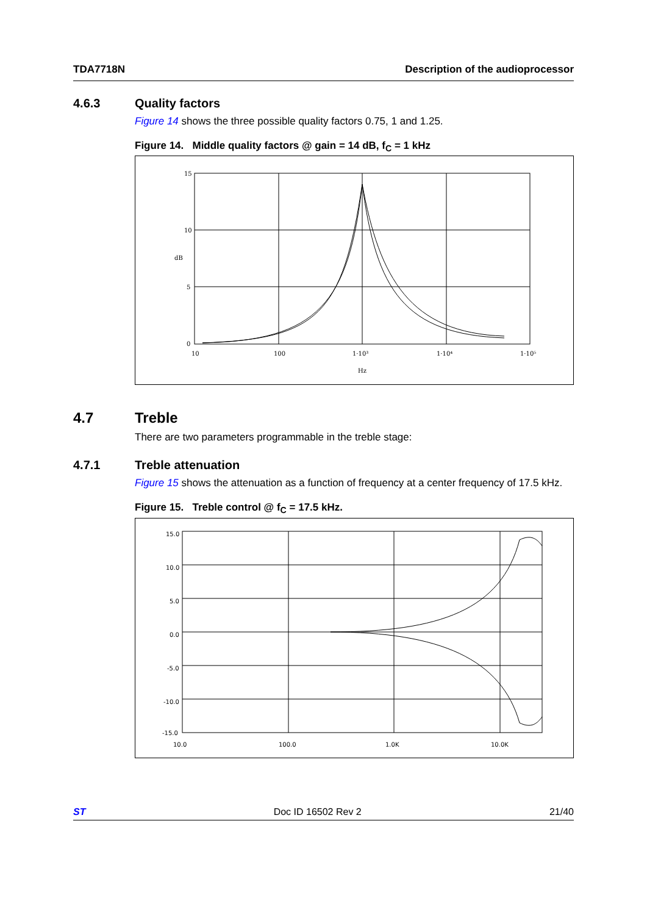TDA7718N Description of the audioprocessor
4.6.3 Quality factors
Figure 14 shows the three possible quality factors 0.75, 1 and 1.25.
Figure 14. Middle quality factors @ gain = 14 dB, f<sub>C</sub> = 1 kHz
15
10
5
0
dB
10
100
1·10³
1·10⁴
1·10⁵
Hz
4.7 Treble
There are two parameters programmable in the treble stage:
4.7.1 Treble attenuation
Figure 15 shows the attenuation as a function of frequency at a center frequency of 17.5 kHz.
Figure 15. Treble control @ f<sub>C</sub> = 17.5 kHz.
15.0
10.0
5.0
0.0
-5.0
-10.0
-15.0
10.0
100.0
1.0K
10.0K
ST Doc ID 16502 Rev 2 21/40